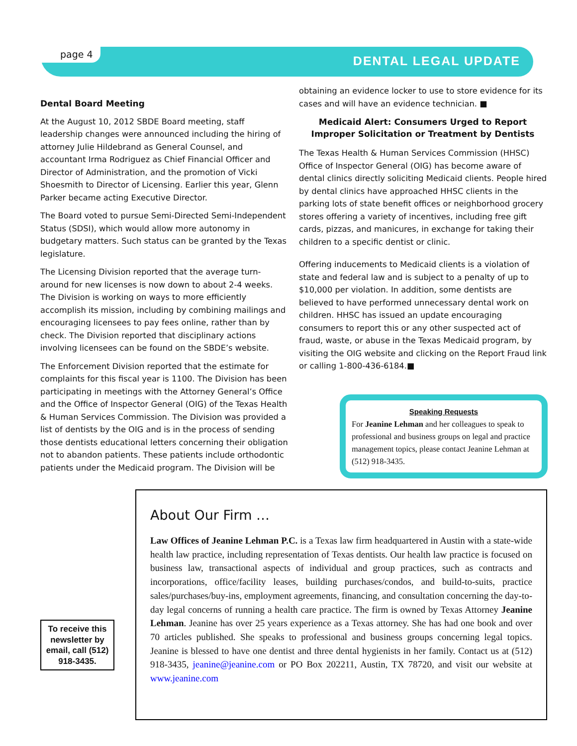page 4 DENTAL LEGAL UPDATE
Dental Board Meeting
At the August 10, 2012 SBDE Board meeting, staff leadership changes were announced including the hiring of attorney Julie Hildebrand as General Counsel, and accountant Irma Rodriguez as Chief Financial Officer and Director of Administration, and the promotion of Vicki Shoesmith to Director of Licensing. Earlier this year, Glenn Parker became acting Executive Director.
The Board voted to pursue Semi-Directed Semi-Independent Status (SDSI), which would allow more autonomy in budgetary matters. Such status can be granted by the Texas legislature.
The Licensing Division reported that the average turn-around for new licenses is now down to about 2-4 weeks. The Division is working on ways to more efficiently accomplish its mission, including by combining mailings and encouraging licensees to pay fees online, rather than by check. The Division reported that disciplinary actions involving licensees can be found on the SBDE’s website.
The Enforcement Division reported that the estimate for complaints for this fiscal year is 1100. The Division has been participating in meetings with the Attorney General’s Office and the Office of Inspector General (OIG) of the Texas Health & Human Services Commission. The Division was provided a list of dentists by the OIG and is in the process of sending those dentists educational letters concerning their obligation not to abandon patients. These patients include orthodontic patients under the Medicaid program. The Division will be
obtaining an evidence locker to use to store evidence for its cases and will have an evidence technician. ■
Medicaid Alert: Consumers Urged to Report
Improper Solicitation or Treatment by Dentists
The Texas Health & Human Services Commission (HHSC) Office of Inspector General (OIG) has become aware of dental clinics directly soliciting Medicaid clients. People hired by dental clinics have approached HHSC clients in the parking lots of state benefit offices or neighborhood grocery stores offering a variety of incentives, including free gift cards, pizzas, and manicures, in exchange for taking their children to a specific dentist or clinic.
Offering inducements to Medicaid clients is a violation of state and federal law and is subject to a penalty of up to $10,000 per violation. In addition, some dentists are believed to have performed unnecessary dental work on children. HHSC has issued an update encouraging consumers to report this or any other suspected act of fraud, waste, or abuse in the Texas Medicaid program, by visiting the OIG website and clicking on the Report Fraud link or calling 1-800-436-6184.■
Speaking Requests
For Jeanine Lehman and her colleagues to speak to professional and business groups on legal and practice management topics, please contact Jeanine Lehman at (512) 918-3435.
About Our Firm …
Law Offices of Jeanine Lehman P.C. is a Texas law firm headquartered in Austin with a state-wide health law practice, including representation of Texas dentists. Our health law practice is focused on business law, transactional aspects of individual and group practices, such as contracts and incorporations, office/facility leases, building purchases/condos, and build-to-suits, practice sales/purchases/buy-ins, employment agreements, financing, and consultation concerning the day-to-day legal concerns of running a health care practice. The firm is owned by Texas Attorney Jeanine Lehman. Jeanine has over 25 years experience as a Texas attorney. She has had one book and over 70 articles published. She speaks to professional and business groups concerning legal topics. Jeanine is blessed to have one dentist and three dental hygienists in her family. Contact us at (512) 918-3435, jeanine@jeanine.com or PO Box 202211, Austin, TX 78720, and visit our website at www.jeanine.com
To receive this newsletter by email, call (512) 918-3435.